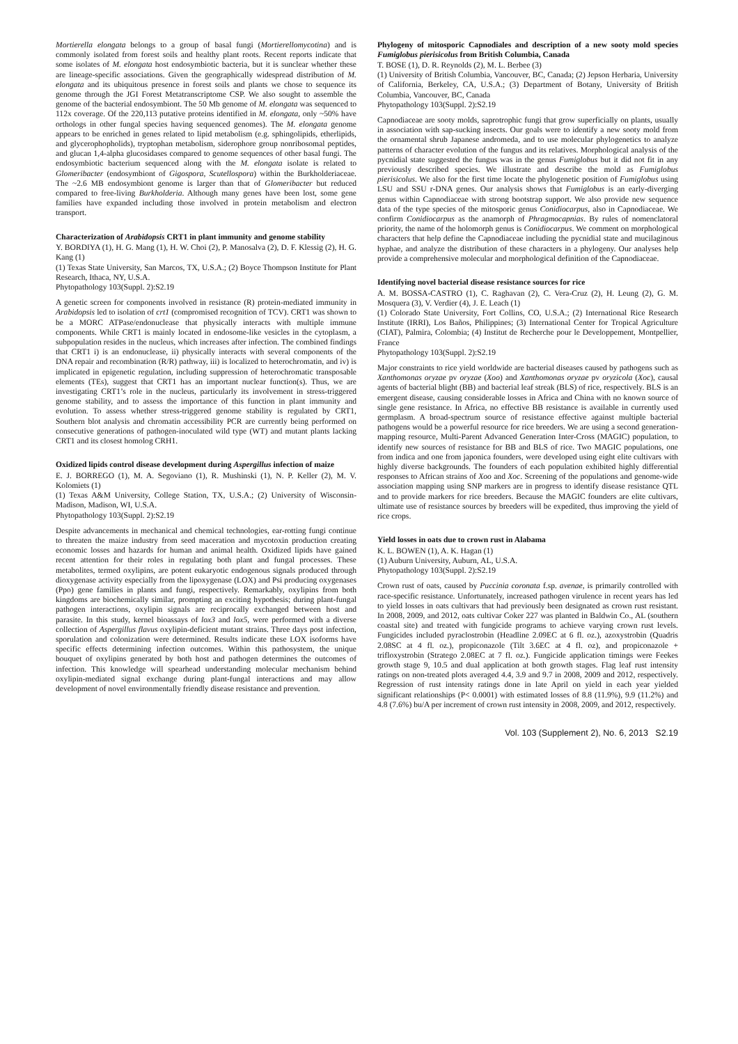Mortierella elongata belongs to a group of basal fungi (Mortierellomycotina) and is commonly isolated from forest soils and healthy plant roots. Recent reports indicate that some isolates of M. elongata host endosymbiotic bacteria, but it is sunclear whether these are lineage-specific associations. Given the geographically widespread distribution of M. elongata and its ubiquitous presence in forest soils and plants we chose to sequence its genome through the JGI Forest Metatranscriptome CSP. We also sought to assemble the genome of the bacterial endosymbiont. The 50 Mb genome of M. elongata was sequenced to 112x coverage. Of the 220,113 putative proteins identified in M. elongata, only ~50% have orthologs in other fungal species having sequenced genomes). The M. elongata genome appears to be enriched in genes related to lipid metabolism (e.g. sphingolipids, etherlipids, and glycerophopholids), tryptophan metabolism, siderophore group nonribosomal peptides, and glucan 1,4-alpha glucosidases compared to genome sequences of other basal fungi. The endosymbiotic bacterium sequenced along with the M. elongata isolate is related to Glomeribacter (endosymbiont of Gigospora, Scutellospora) within the Burkholderiaceae. The ~2.6 MB endosymbiont genome is larger than that of Glomeribacter but reduced compared to free-living Burkholderia. Although many genes have been lost, some gene families have expanded including those involved in protein metabolism and electron transport.
Characterization of Arabidopsis CRT1 in plant immunity and genome stability
Y. BORDIYA (1), H. G. Mang (1), H. W. Choi (2), P. Manosalva (2), D. F. Klessig (2), H. G. Kang (1)
(1) Texas State University, San Marcos, TX, U.S.A.; (2) Boyce Thompson Institute for Plant Research, Ithaca, NY, U.S.A.
Phytopathology 103(Suppl. 2):S2.19
A genetic screen for components involved in resistance (R) protein-mediated immunity in Arabidopsis led to isolation of crt1 (compromised recognition of TCV). CRT1 was shown to be a MORC ATPase/endonuclease that physically interacts with multiple immune components. While CRT1 is mainly located in endosome-like vesicles in the cytoplasm, a subpopulation resides in the nucleus, which increases after infection. The combined findings that CRT1 i) is an endonuclease, ii) physically interacts with several components of the DNA repair and recombination (R/R) pathway, iii) is localized to heterochromatin, and iv) is implicated in epigenetic regulation, including suppression of heterochromatic transposable elements (TEs), suggest that CRT1 has an important nuclear function(s). Thus, we are investigating CRT1’s role in the nucleus, particularly its involvement in stress-triggered genome stability, and to assess the importance of this function in plant immunity and evolution. To assess whether stress-triggered genome stability is regulated by CRT1, Southern blot analysis and chromatin accessibility PCR are currently being performed on consecutive generations of pathogen-inoculated wild type (WT) and mutant plants lacking CRT1 and its closest homolog CRH1.
Oxidized lipids control disease development during Aspergillus infection of maize
E. J. BORREGO (1), M. A. Segoviano (1), R. Mushinski (1), N. P. Keller (2), M. V. Kolomiets (1)
(1) Texas A&M University, College Station, TX, U.S.A.; (2) University of Wisconsin-Madison, Madison, WI, U.S.A.
Phytopathology 103(Suppl. 2):S2.19
Despite advancements in mechanical and chemical technologies, ear-rotting fungi continue to threaten the maize industry from seed maceration and mycotoxin production creating economic losses and hazards for human and animal health. Oxidized lipids have gained recent attention for their roles in regulating both plant and fungal processes. These metabolites, termed oxylipins, are potent eukaryotic endogenous signals produced through dioxygenase activity especially from the lipoxygenase (LOX) and Psi producing oxygenases (Ppo) gene families in plants and fungi, respectively. Remarkably, oxylipins from both kingdoms are biochemically similar, prompting an exciting hypothesis; during plant-fungal pathogen interactions, oxylipin signals are reciprocally exchanged between host and parasite. In this study, kernel bioassays of lox3 and lox5, were performed with a diverse collection of Aspergillus flavus oxylipin-deficient mutant strains. Three days post infection, sporulation and colonization were determined. Results indicate these LOX isoforms have specific effects determining infection outcomes. Within this pathosystem, the unique bouquet of oxylipins generated by both host and pathogen determines the outcomes of infection. This knowledge will spearhead understanding molecular mechanism behind oxylipin-mediated signal exchange during plant-fungal interactions and may allow development of novel environmentally friendly disease resistance and prevention.
Phylogeny of mitosporic Capnodiales and description of a new sooty mold species Fumiglobus pierisicolus from British Columbia, Canada
T. BOSE (1), D. R. Reynolds (2), M. L. Berbee (3)
(1) University of British Columbia, Vancouver, BC, Canada; (2) Jepson Herbaria, University of California, Berkeley, CA, U.S.A.; (3) Department of Botany, University of British Columbia, Vancouver, BC, Canada
Phytopathology 103(Suppl. 2):S2.19
Capnodiaceae are sooty molds, saprotrophic fungi that grow superficially on plants, usually in association with sap-sucking insects. Our goals were to identify a new sooty mold from the ornamental shrub Japanese andromeda, and to use molecular phylogenetics to analyze patterns of character evolution of the fungus and its relatives. Morphological analysis of the pycnidial state suggested the fungus was in the genus Fumiglobus but it did not fit in any previously described species. We illustrate and describe the mold as Fumiglobus pierisicolus. We also for the first time locate the phylogenetic position of Fumiglobus using LSU and SSU r-DNA genes. Our analysis shows that Fumiglobus is an early-diverging genus within Capnodiaceae with strong bootstrap support. We also provide new sequence data of the type species of the mitosporic genus Conidiocarpus, also in Capnodiaceae. We confirm Conidiocarpus as the anamorph of Phragmocapnias. By rules of nomenclatoral priority, the name of the holomorph genus is Conidiocarpus. We comment on morphological characters that help define the Capnodiaceae including the pycnidial state and mucilaginous hyphae, and analyze the distribution of these characters in a phylogeny. Our analyses help provide a comprehensive molecular and morphological definition of the Capnodiaceae.
Identifying novel bacterial disease resistance sources for rice
A. M. BOSSA-CASTRO (1), C. Raghavan (2), C. Vera-Cruz (2), H. Leung (2), G. M. Mosquera (3), V. Verdier (4), J. E. Leach (1)
(1) Colorado State University, Fort Collins, CO, U.S.A.; (2) International Rice Research Institute (IRRI), Los Baños, Philippines; (3) International Center for Tropical Agriculture (CIAT), Palmira, Colombia; (4) Institut de Recherche pour le Developpement, Montpellier, France
Phytopathology 103(Suppl. 2):S2.19
Major constraints to rice yield worldwide are bacterial diseases caused by pathogens such as Xanthomonas oryzae pv oryzae (Xoo) and Xanthomonas oryzae pv oryzicola (Xoc), causal agents of bacterial blight (BB) and bacterial leaf streak (BLS) of rice, respectively. BLS is an emergent disease, causing considerable losses in Africa and China with no known source of single gene resistance. In Africa, no effective BB resistance is available in currently used germplasm. A broad-spectrum source of resistance effective against multiple bacterial pathogens would be a powerful resource for rice breeders. We are using a second generation-mapping resource, Multi-Parent Advanced Generation Inter-Cross (MAGIC) population, to identify new sources of resistance for BB and BLS of rice. Two MAGIC populations, one from indica and one from japonica founders, were developed using eight elite cultivars with highly diverse backgrounds. The founders of each population exhibited highly differential responses to African strains of Xoo and Xoc. Screening of the populations and genome-wide association mapping using SNP markers are in progress to identify disease resistance QTL and to provide markers for rice breeders. Because the MAGIC founders are elite cultivars, ultimate use of resistance sources by breeders will be expedited, thus improving the yield of rice crops.
Yield losses in oats due to crown rust in Alabama
K. L. BOWEN (1), A. K. Hagan (1)
(1) Auburn University, Auburn, AL, U.S.A.
Phytopathology 103(Suppl. 2):S2.19
Crown rust of oats, caused by Puccinia coronata f.sp. avenae, is primarily controlled with race-specific resistance. Unfortunately, increased pathogen virulence in recent years has led to yield losses in oats cultivars that had previously been designated as crown rust resistant. In 2008, 2009, and 2012, oats cultivar Coker 227 was planted in Baldwin Co., AL (southern coastal site) and treated with fungicide programs to achieve varying crown rust levels. Fungicides included pyraclostrobin (Headline 2.09EC at 6 fl. oz.), azoxystrobin (Quadris 2.08SC at 4 fl. oz.), propiconazole (Tilt 3.6EC at 4 fl. oz), and propiconazole + trifloxystrobin (Stratego 2.08EC at 7 fl. oz.). Fungicide application timings were Feekes growth stage 9, 10.5 and dual application at both growth stages. Flag leaf rust intensity ratings on non-treated plots averaged 4.4, 3.9 and 9.7 in 2008, 2009 and 2012, respectively. Regression of rust intensity ratings done in late April on yield in each year yielded significant relationships (P< 0.0001) with estimated losses of 8.8 (11.9%), 9.9 (11.2%) and 4.8 (7.6%) bu/A per increment of crown rust intensity in 2008, 2009, and 2012, respectively.
Vol. 103 (Supplement 2), No. 6, 2013 S2.19